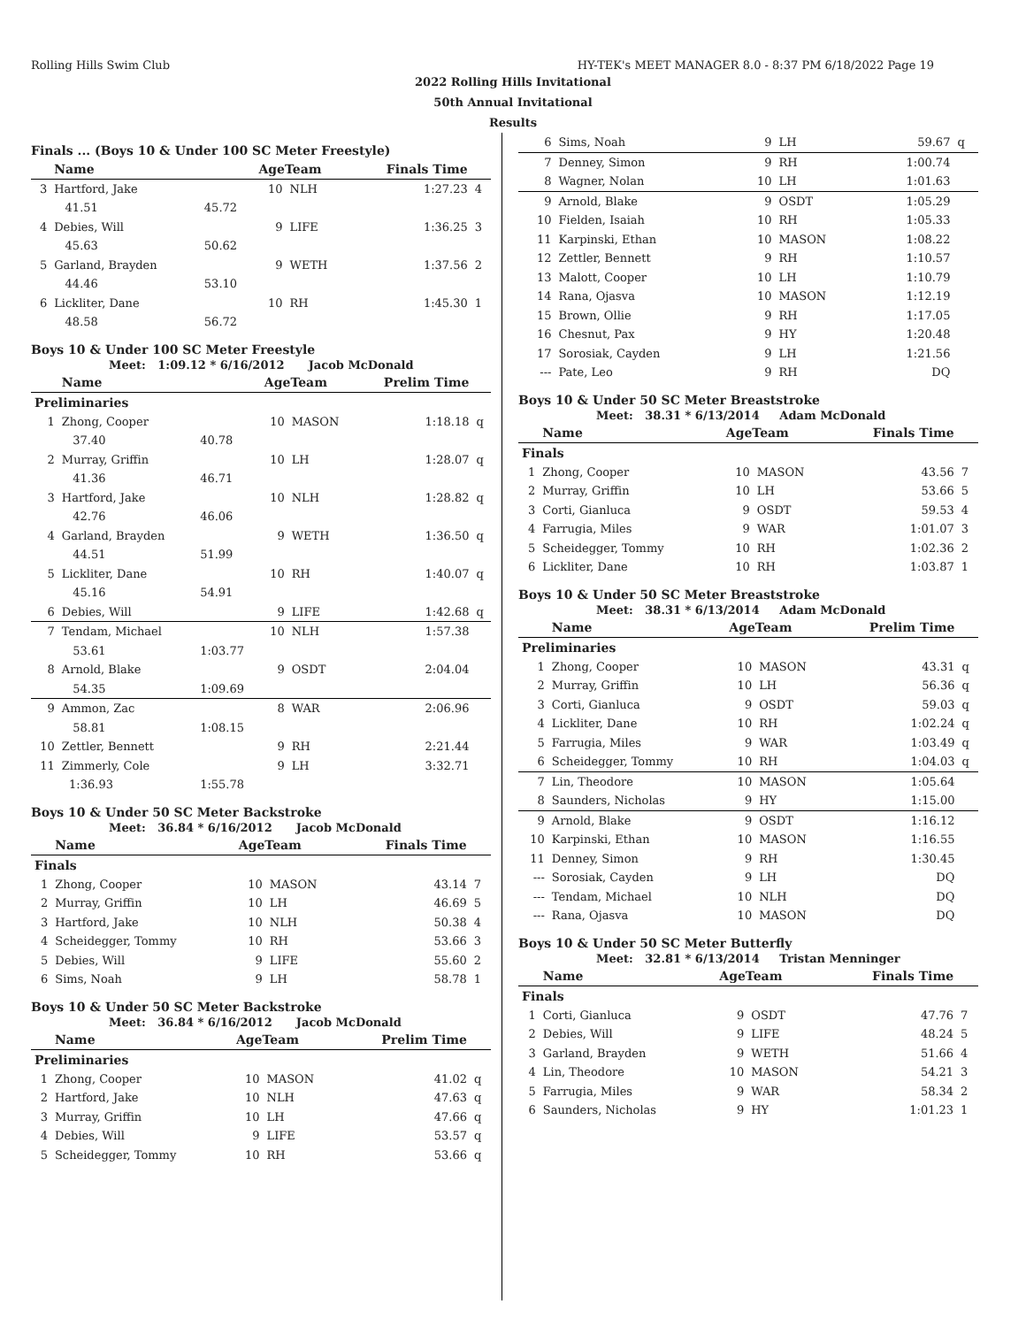Rolling Hills Swim Club HY-TEK's MEET MANAGER 8.0 - 8:37 PM 6/18/2022 Page 19
2022 Rolling Hills Invitational
50th Annual Invitational
Results
Finals ... (Boys 10 & Under 100 SC Meter Freestyle)
| | Name | | AgeTeam | | Finals Time | |
| --- | --- | --- | --- | --- | --- | --- |
| 3 | Hartford, Jake | | 10 | NLH | 1:27.23 | 4 |
| | 41.51 | 45.72 | | | | |
| 4 | Debies, Will | | 9 | LIFE | 1:36.25 | 3 |
| | 45.63 | 50.62 | | | | |
| 5 | Garland, Brayden | | 9 | WETH | 1:37.56 | 2 |
| | 44.46 | 53.10 | | | | |
| 6 | Lickliter, Dane | | 10 | RH | 1:45.30 | 1 |
| | 48.58 | 56.72 | | | | |
Boys 10 & Under 100 SC Meter Freestyle
Meet: 1:09.12 * 6/16/2012 Jacob McDonald
| | Name | | AgeTeam | | Prelim Time | |
| --- | --- | --- | --- | --- | --- | --- |
| Preliminaries | | | | | | |
| 1 | Zhong, Cooper | | 10 | MASON | 1:18.18 | q |
| | 37.40 | 40.78 | | | | |
| 2 | Murray, Griffin | | 10 | LH | 1:28.07 | q |
| | 41.36 | 46.71 | | | | |
| 3 | Hartford, Jake | | 10 | NLH | 1:28.82 | q |
| | 42.76 | 46.06 | | | | |
| 4 | Garland, Brayden | | 9 | WETH | 1:36.50 | q |
| | 44.51 | 51.99 | | | | |
| 5 | Lickliter, Dane | | 10 | RH | 1:40.07 | q |
| | 45.16 | 54.91 | | | | |
| 6 | Debies, Will | | 9 | LIFE | 1:42.68 | q |
| 7 | Tendam, Michael | | 10 | NLH | 1:57.38 | |
| | 53.61 | 1:03.77 | | | | |
| 8 | Arnold, Blake | | 9 | OSDT | 2:04.04 | |
| | 54.35 | 1:09.69 | | | | |
| 9 | Ammon, Zac | | 8 | WAR | 2:06.96 | |
| | 58.81 | 1:08.15 | | | | |
| 10 | Zettler, Bennett | | 9 | RH | 2:21.44 | |
| 11 | Zimmerly, Cole | | 9 | LH | 3:32.71 | |
| | 1:36.93 | 1:55.78 | | | | |
Boys 10 & Under 50 SC Meter Backstroke
Meet: 36.84 * 6/16/2012 Jacob McDonald
| | Name | AgeTeam | | Finals Time | |
| --- | --- | --- | --- | --- | --- |
| Finals | | | | | |
| 1 | Zhong, Cooper | 10 | MASON | 43.14 | 7 |
| 2 | Murray, Griffin | 10 | LH | 46.69 | 5 |
| 3 | Hartford, Jake | 10 | NLH | 50.38 | 4 |
| 4 | Scheidegger, Tommy | 10 | RH | 53.66 | 3 |
| 5 | Debies, Will | 9 | LIFE | 55.60 | 2 |
| 6 | Sims, Noah | 9 | LH | 58.78 | 1 |
Boys 10 & Under 50 SC Meter Backstroke
Meet: 36.84 * 6/16/2012 Jacob McDonald
| | Name | AgeTeam | | Prelim Time | |
| --- | --- | --- | --- | --- | --- |
| Preliminaries | | | | | |
| 1 | Zhong, Cooper | 10 | MASON | 41.02 | q |
| 2 | Hartford, Jake | 10 | NLH | 47.63 | q |
| 3 | Murray, Griffin | 10 | LH | 47.66 | q |
| 4 | Debies, Will | 9 | LIFE | 53.57 | q |
| 5 | Scheidegger, Tommy | 10 | RH | 53.66 | q |
| 6 | Sims, Noah | 9 | LH | 59.67 | q |
| 7 | Denney, Simon | 9 | RH | 1:00.74 | |
| 8 | Wagner, Nolan | 10 | LH | 1:01.63 | |
| 9 | Arnold, Blake | 9 | OSDT | 1:05.29 | |
| 10 | Fielden, Isaiah | 10 | RH | 1:05.33 | |
| 11 | Karpinski, Ethan | 10 | MASON | 1:08.22 | |
| 12 | Zettler, Bennett | 9 | RH | 1:10.57 | |
| 13 | Malott, Cooper | 10 | LH | 1:10.79 | |
| 14 | Rana, Ojasva | 10 | MASON | 1:12.19 | |
| 15 | Brown, Ollie | 9 | RH | 1:17.05 | |
| 16 | Chesnut, Pax | 9 | HY | 1:20.48 | |
| 17 | Sorosiak, Cayden | 9 | LH | 1:21.56 | |
| --- | Pate, Leo | 9 | RH | DQ | |
Boys 10 & Under 50 SC Meter Breaststroke
Meet: 38.31 * 6/13/2014 Adam McDonald
| | Name | AgeTeam | | Finals Time | |
| --- | --- | --- | --- | --- | --- |
| Finals | | | | | |
| 1 | Zhong, Cooper | 10 | MASON | 43.56 | 7 |
| 2 | Murray, Griffin | 10 | LH | 53.66 | 5 |
| 3 | Corti, Gianluca | 9 | OSDT | 59.53 | 4 |
| 4 | Farrugia, Miles | 9 | WAR | 1:01.07 | 3 |
| 5 | Scheidegger, Tommy | 10 | RH | 1:02.36 | 2 |
| 6 | Lickliter, Dane | 10 | RH | 1:03.87 | 1 |
Boys 10 & Under 50 SC Meter Breaststroke
Meet: 38.31 * 6/13/2014 Adam McDonald
| | Name | AgeTeam | | Prelim Time | |
| --- | --- | --- | --- | --- | --- |
| Preliminaries | | | | | |
| 1 | Zhong, Cooper | 10 | MASON | 43.31 | q |
| 2 | Murray, Griffin | 10 | LH | 56.36 | q |
| 3 | Corti, Gianluca | 9 | OSDT | 59.03 | q |
| 4 | Lickliter, Dane | 10 | RH | 1:02.24 | q |
| 5 | Farrugia, Miles | 9 | WAR | 1:03.49 | q |
| 6 | Scheidegger, Tommy | 10 | RH | 1:04.03 | q |
| 7 | Lin, Theodore | 10 | MASON | 1:05.64 | |
| 8 | Saunders, Nicholas | 9 | HY | 1:15.00 | |
| 9 | Arnold, Blake | 9 | OSDT | 1:16.12 | |
| 10 | Karpinski, Ethan | 10 | MASON | 1:16.55 | |
| 11 | Denney, Simon | 9 | RH | 1:30.45 | |
| --- | Sorosiak, Cayden | 9 | LH | DQ | |
| --- | Tendam, Michael | 10 | NLH | DQ | |
| --- | Rana, Ojasva | 10 | MASON | DQ | |
Boys 10 & Under 50 SC Meter Butterfly
Meet: 32.81 * 6/13/2014 Tristan Menninger
| | Name | AgeTeam | | Finals Time | |
| --- | --- | --- | --- | --- | --- |
| Finals | | | | | |
| 1 | Corti, Gianluca | 9 | OSDT | 47.76 | 7 |
| 2 | Debies, Will | 9 | LIFE | 48.24 | 5 |
| 3 | Garland, Brayden | 9 | WETH | 51.66 | 4 |
| 4 | Lin, Theodore | 10 | MASON | 54.21 | 3 |
| 5 | Farrugia, Miles | 9 | WAR | 58.34 | 2 |
| 6 | Saunders, Nicholas | 9 | HY | 1:01.23 | 1 |